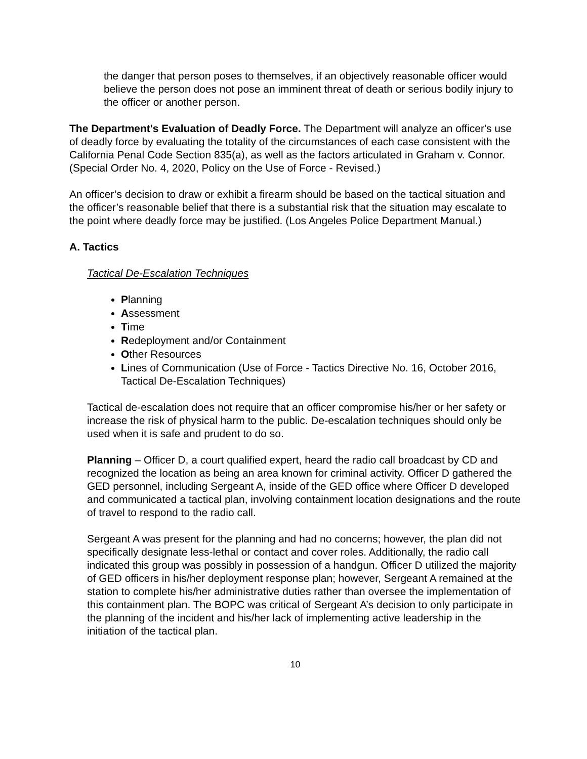the danger that person poses to themselves, if an objectively reasonable officer would believe the person does not pose an imminent threat of death or serious bodily injury to the officer or another person.
The Department's Evaluation of Deadly Force. The Department will analyze an officer's use of deadly force by evaluating the totality of the circumstances of each case consistent with the California Penal Code Section 835(a), as well as the factors articulated in Graham v. Connor. (Special Order No. 4, 2020, Policy on the Use of Force - Revised.)
An officer’s decision to draw or exhibit a firearm should be based on the tactical situation and the officer’s reasonable belief that there is a substantial risk that the situation may escalate to the point where deadly force may be justified. (Los Angeles Police Department Manual.)
A. Tactics
Tactical De-Escalation Techniques
Planning
Assessment
Time
Redeployment and/or Containment
Other Resources
Lines of Communication (Use of Force - Tactics Directive No. 16, October 2016, Tactical De-Escalation Techniques)
Tactical de-escalation does not require that an officer compromise his/her or her safety or increase the risk of physical harm to the public. De-escalation techniques should only be used when it is safe and prudent to do so.
Planning – Officer D, a court qualified expert, heard the radio call broadcast by CD and recognized the location as being an area known for criminal activity. Officer D gathered the GED personnel, including Sergeant A, inside of the GED office where Officer D developed and communicated a tactical plan, involving containment location designations and the route of travel to respond to the radio call.
Sergeant A was present for the planning and had no concerns; however, the plan did not specifically designate less-lethal or contact and cover roles. Additionally, the radio call indicated this group was possibly in possession of a handgun. Officer D utilized the majority of GED officers in his/her deployment response plan; however, Sergeant A remained at the station to complete his/her administrative duties rather than oversee the implementation of this containment plan. The BOPC was critical of Sergeant A’s decision to only participate in the planning of the incident and his/her lack of implementing active leadership in the initiation of the tactical plan.
10